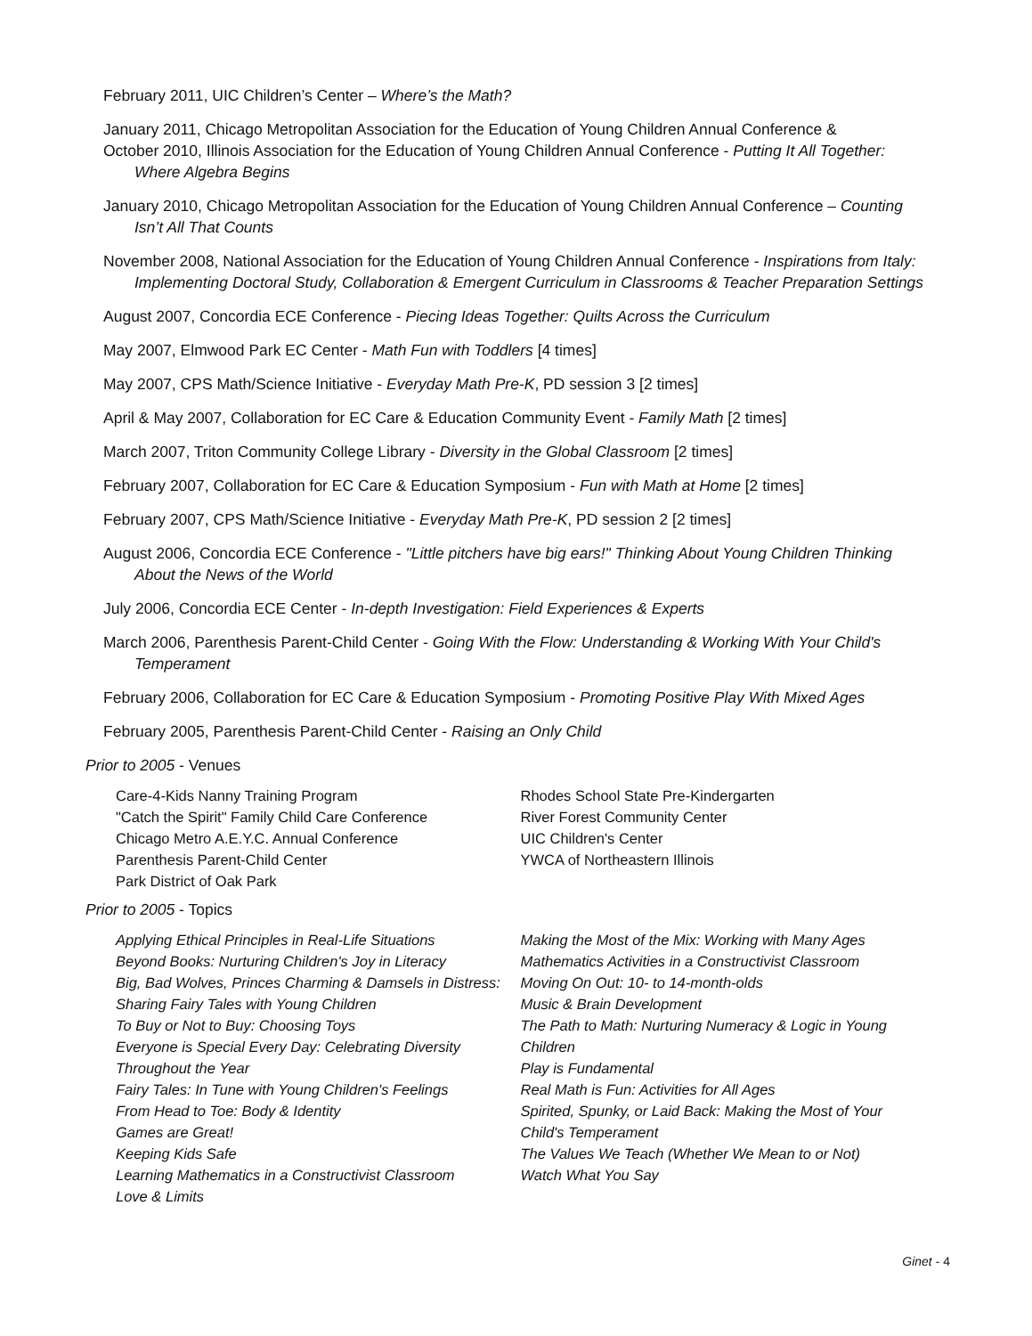February 2011, UIC Children’s Center – Where’s the Math?
January 2011, Chicago Metropolitan Association for the Education of Young Children Annual Conference &
October 2010, Illinois Association for the Education of Young Children Annual Conference - Putting It All Together: Where Algebra Begins
January 2010, Chicago Metropolitan Association for the Education of Young Children Annual Conference – Counting Isn’t All That Counts
November 2008, National Association for the Education of Young Children Annual Conference - Inspirations from Italy: Implementing Doctoral Study, Collaboration & Emergent Curriculum in Classrooms & Teacher Preparation Settings
August 2007, Concordia ECE Conference - Piecing Ideas Together: Quilts Across the Curriculum
May 2007, Elmwood Park EC Center - Math Fun with Toddlers [4 times]
May 2007, CPS Math/Science Initiative - Everyday Math Pre-K, PD session 3 [2 times]
April & May 2007, Collaboration for EC Care & Education Community Event - Family Math [2 times]
March 2007, Triton Community College Library - Diversity in the Global Classroom [2 times]
February 2007, Collaboration for EC Care & Education Symposium - Fun with Math at Home [2 times]
February 2007, CPS Math/Science Initiative - Everyday Math Pre-K, PD session 2 [2 times]
August 2006, Concordia ECE Conference - "Little pitchers have big ears!" Thinking About Young Children Thinking About the News of the World
July 2006, Concordia ECE Center - In-depth Investigation: Field Experiences & Experts
March 2006, Parenthesis Parent-Child Center - Going With the Flow: Understanding & Working With Your Child's Temperament
February 2006, Collaboration for EC Care & Education Symposium - Promoting Positive Play With Mixed Ages
February 2005, Parenthesis Parent-Child Center - Raising an Only Child
Prior to 2005 - Venues
Care-4-Kids Nanny Training Program
"Catch the Spirit" Family Child Care Conference
Chicago Metro A.E.Y.C. Annual Conference
Parenthesis Parent-Child Center
Park District of Oak Park
Rhodes School State Pre-Kindergarten
River Forest Community Center
UIC Children's Center
YWCA of Northeastern Illinois
Prior to 2005 - Topics
Applying Ethical Principles in Real-Life Situations
Beyond Books: Nurturing Children's Joy in Literacy
Big, Bad Wolves, Princes Charming & Damsels in Distress: Sharing Fairy Tales with Young Children
To Buy or Not to Buy: Choosing Toys
Everyone is Special Every Day: Celebrating Diversity Throughout the Year
Fairy Tales: In Tune with Young Children's Feelings
From Head to Toe: Body & Identity
Games are Great!
Keeping Kids Safe
Learning Mathematics in a Constructivist Classroom
Love & Limits
Making the Most of the Mix: Working with Many Ages
Mathematics Activities in a Constructivist Classroom
Moving On Out: 10- to 14-month-olds
Music & Brain Development
The Path to Math: Nurturing Numeracy & Logic in Young Children
Play is Fundamental
Real Math is Fun: Activities for All Ages
Spirited, Spunky, or Laid Back: Making the Most of Your Child's Temperament
The Values We Teach (Whether We Mean to or Not)
Watch What You Say
Ginet - 4